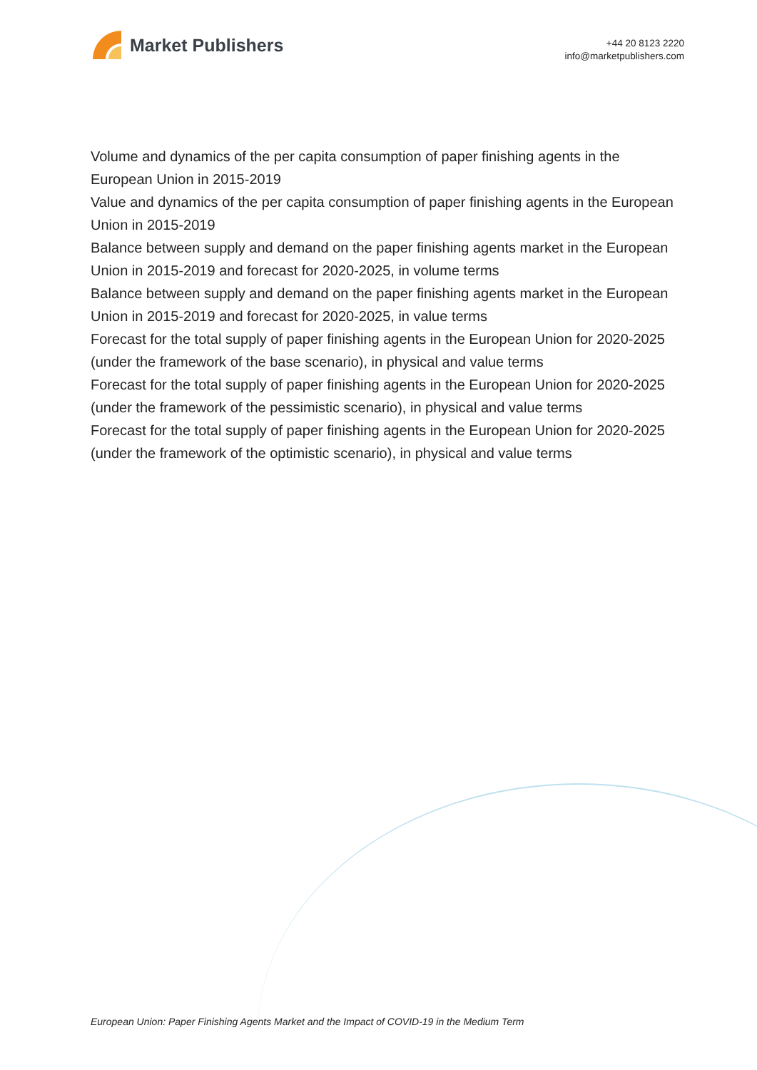Market Publishers
+44 20 8123 2220
info@marketpublishers.com
Volume and dynamics of the per capita consumption of paper finishing agents in the European Union in 2015-2019
Value and dynamics of the per capita consumption of paper finishing agents in the European Union in 2015-2019
Balance between supply and demand on the paper finishing agents market in the European Union in 2015-2019 and forecast for 2020-2025, in volume terms
Balance between supply and demand on the paper finishing agents market in the European Union in 2015-2019 and forecast for 2020-2025, in value terms
Forecast for the total supply of paper finishing agents in the European Union for 2020-2025 (under the framework of the base scenario), in physical and value terms
Forecast for the total supply of paper finishing agents in the European Union for 2020-2025 (under the framework of the pessimistic scenario), in physical and value terms
Forecast for the total supply of paper finishing agents in the European Union for 2020-2025 (under the framework of the optimistic scenario), in physical and value terms
European Union: Paper Finishing Agents Market and the Impact of COVID-19 in the Medium Term